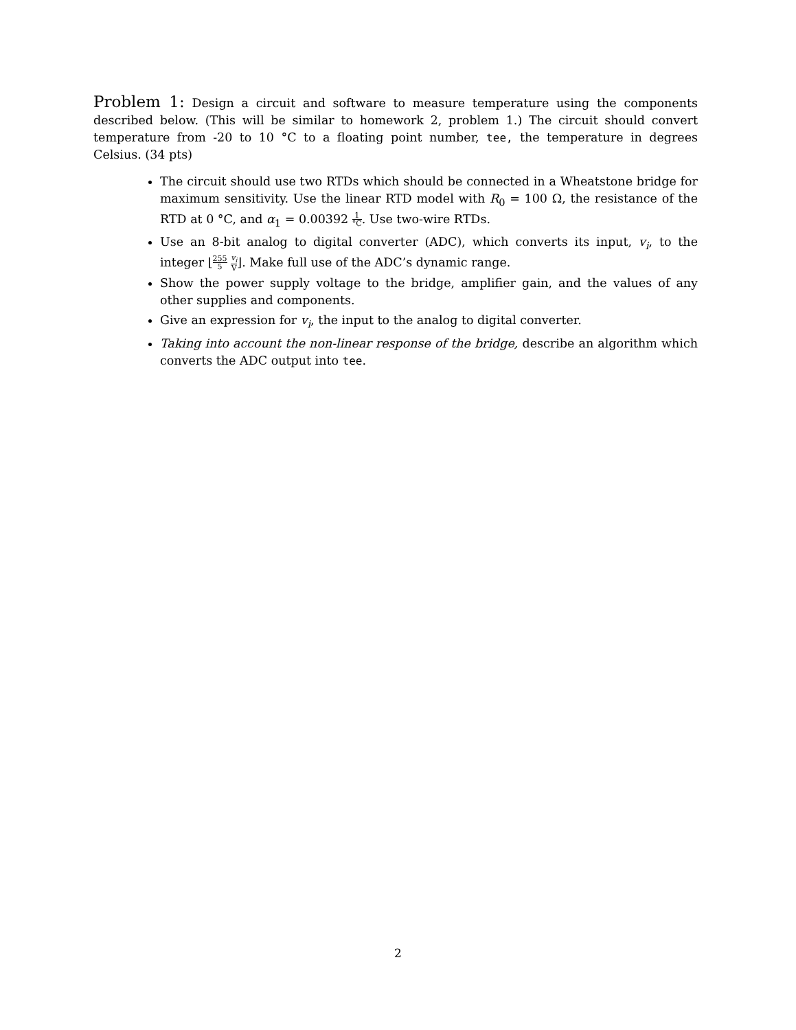Problem 1: Design a circuit and software to measure temperature using the components described below. (This will be similar to homework 2, problem 1.) The circuit should convert temperature from -20 to 10 °C to a floating point number, tee, the temperature in degrees Celsius. (34 pts)
The circuit should use two RTDs which should be connected in a Wheatstone bridge for maximum sensitivity. Use the linear RTD model with R<sub>0</sub> = 100 Ω, the resistance of the RTD at 0 °C, and α<sub>1</sub> = 0.00392 1 °C. Use two-wire RTDs.
Use an 8-bit analog to digital converter (ADC), which converts its input, v<sub>i</sub>, to the integer ⌊255 5 v<sub>i</sub> V⌋. Make full use of the ADC’s dynamic range.
Show the power supply voltage to the bridge, amplifier gain, and the values of any other supplies and components.
Give an expression for v<sub>i</sub>, the input to the analog to digital converter.
Taking into account the non-linear response of the bridge, describe an algorithm which converts the ADC output into tee.
2